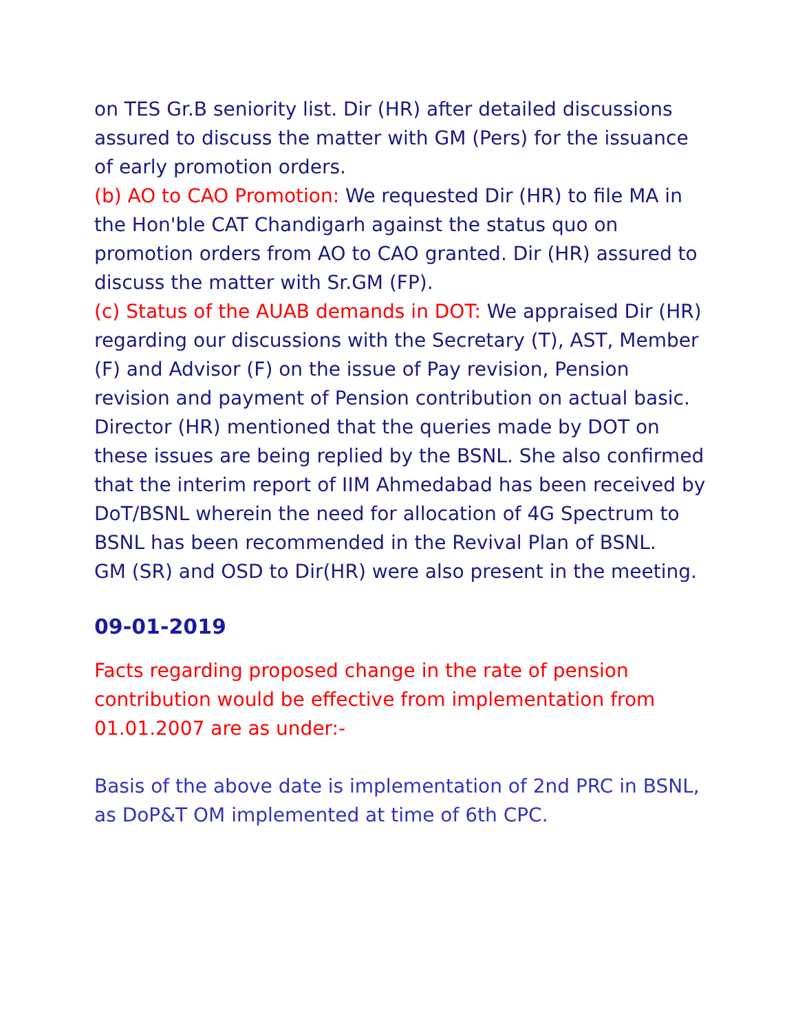on TES Gr.B seniority list. Dir (HR) after detailed discussions assured to discuss the matter with GM (Pers) for the issuance of early promotion orders.
(b) AO to CAO Promotion: We requested Dir (HR) to file MA in the Hon'ble CAT Chandigarh against the status quo on promotion orders from AO to CAO granted. Dir (HR) assured to discuss the matter with Sr.GM (FP).
(c) Status of the AUAB demands in DOT: We appraised Dir (HR) regarding our discussions with the Secretary (T), AST, Member (F) and Advisor (F) on the issue of Pay revision, Pension revision and payment of Pension contribution on actual basic. Director (HR) mentioned that the queries made by DOT on these issues are being replied by the BSNL. She also confirmed that the interim report of IIM Ahmedabad has been received by DoT/BSNL wherein the need for allocation of 4G Spectrum to BSNL has been recommended in the Revival Plan of BSNL.
GM (SR) and OSD to Dir(HR) were also present in the meeting.
09-01-2019
Facts regarding proposed change in the rate of pension contribution would be effective from implementation from 01.01.2007 are as under:-
Basis of the above date is implementation of 2nd PRC in BSNL, as DoP&T OM implemented at time of 6th CPC.